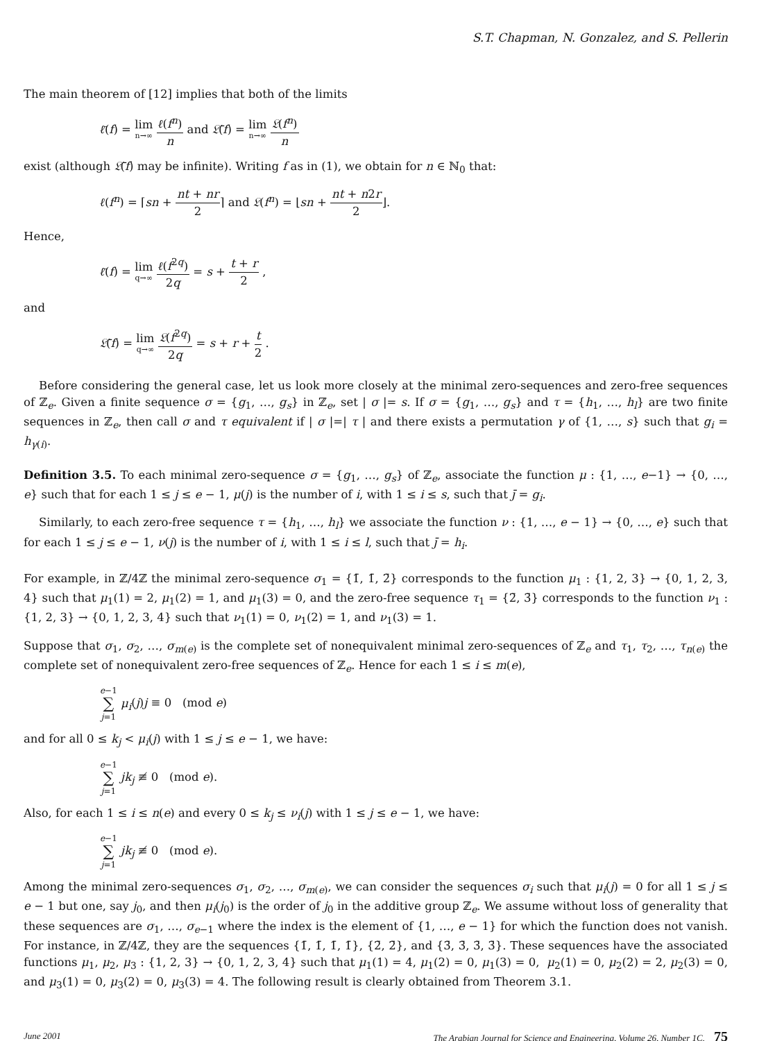S.T. Chapman, N. Gonzalez, and S. Pellerin
The main theorem of [12] implies that both of the limits
ℓ̄(f) = lim n→∞ ℓ(f<sup>n</sup>) n and 𝔏̄(f) = lim n→∞ 𝔏(f<sup>n</sup>) n
exist (although 𝔏̄(f) may be infinite). Writing f as in (1), we obtain for n ∈ ℕ<sub>0</sub> that:
ℓ(f<sup>n</sup>) = ⌈sn + nt + nr 2⌉ and 𝔏(f<sup>n</sup>) = ⌊sn + nt + n2r 2⌋.
Hence,
ℓ̄(f) = lim q→∞ ℓ(f<sup>2q</sup>) 2q = s + t + r 2 ,
and
𝔏̄(f) = lim q→∞ 𝔏(f<sup>2q</sup>) 2q = s + r + t 2 .
Before considering the general case, let us look more closely at the minimal zero-sequences and zero-free sequences of ℤ<sub>e</sub>. Given a finite sequence σ = {g<sub>1</sub>, …, g<sub>s</sub>} in ℤ<sub>e</sub>, set | σ |= s. If σ = {g<sub>1</sub>, …, g<sub>s</sub>} and τ = {h<sub>1</sub>, …, h<sub>l</sub>} are two finite sequences in ℤ<sub>e</sub>, then call σ and τ equivalent if | σ |=| τ | and there exists a permutation γ of {1, …, s} such that g<sub>i</sub> = h<sub>γ(i)</sub>.
Definition 3.5. To each minimal zero-sequence σ = {g<sub>1</sub>, …, g<sub>s</sub>} of ℤ<sub>e</sub>, associate the function μ : {1, …, e−1} → {0, …, e} such that for each 1 ≤ j ≤ e − 1, μ(j) is the number of i, with 1 ≤ i ≤ s, such that j̄ = g<sub>i</sub>.
Similarly, to each zero-free sequence τ = {h<sub>1</sub>, …, h<sub>l</sub>} we associate the function ν : {1, …, e − 1} → {0, …, e} such that for each 1 ≤ j ≤ e − 1, ν(j) is the number of i, with 1 ≤ i ≤ l, such that j̄ = h<sub>i</sub>.
For example, in ℤ/4ℤ the minimal zero-sequence σ<sub>1</sub> = {1̄, 1̄, 2̄} corresponds to the function μ<sub>1</sub> : {1, 2, 3} → {0, 1, 2, 3, 4} such that μ<sub>1</sub>(1) = 2, μ<sub>1</sub>(2) = 1, and μ<sub>1</sub>(3) = 0, and the zero-free sequence τ<sub>1</sub> = {2̄, 3̄} corresponds to the function ν<sub>1</sub> : {1, 2, 3} → {0, 1, 2, 3, 4} such that ν<sub>1</sub>(1) = 0, ν<sub>1</sub>(2) = 1, and ν<sub>1</sub>(3) = 1.
Suppose that σ<sub>1</sub>, σ<sub>2</sub>, …, σ<sub>m(e)</sub> is the complete set of nonequivalent minimal zero-sequences of ℤ<sub>e</sub> and τ<sub>1</sub>, τ<sub>2</sub>, …, τ<sub>n(e)</sub> the complete set of nonequivalent zero-free sequences of ℤ<sub>e</sub>. Hence for each 1 ≤ i ≤ m(e),
e−1 ∑ j=1 μ<sub>i</sub>(j)j ≡ 0 (mod e)
and for all 0 ≤ k<sub>j</sub> < μ<sub>i</sub>(j) with 1 ≤ j ≤ e − 1, we have:
e−1 ∑ j=1 jk<sub>j</sub> ≢ 0 (mod e).
Also, for each 1 ≤ i ≤ n(e) and every 0 ≤ k<sub>j</sub> ≤ ν<sub>i</sub>(j) with 1 ≤ j ≤ e − 1, we have:
e−1 ∑ j=1 jk<sub>j</sub> ≢ 0 (mod e).
Among the minimal zero-sequences σ<sub>1</sub>, σ<sub>2</sub>, …, σ<sub>m(e)</sub>, we can consider the sequences σ<sub>i</sub> such that μ<sub>i</sub>(j) = 0 for all 1 ≤ j ≤ e − 1 but one, say j<sub>0</sub>, and then μ<sub>i</sub>(j<sub>0</sub>) is the order of j<sub>0</sub> in the additive group ℤ<sub>e</sub>. We assume without loss of generality that these sequences are σ<sub>1</sub>, …, σ<sub>e−1</sub> where the index is the element of {1, …, e − 1} for which the function does not vanish. For instance, in ℤ/4ℤ, they are the sequences {1̄, 1̄, 1̄, 1̄}, {2̄, 2̄}, and {3̄, 3̄, 3̄, 3̄}. These sequences have the associated functions μ<sub>1</sub>, μ<sub>2</sub>, μ<sub>3</sub> : {1, 2, 3} → {0, 1, 2, 3, 4} such that μ<sub>1</sub>(1) = 4, μ<sub>1</sub>(2) = 0, μ<sub>1</sub>(3) = 0, μ<sub>2</sub>(1) = 0, μ<sub>2</sub>(2) = 2, μ<sub>2</sub>(3) = 0, and μ<sub>3</sub>(1) = 0, μ<sub>3</sub>(2) = 0, μ<sub>3</sub>(3) = 4. The following result is clearly obtained from Theorem 3.1.
June 2001 The Arabian Journal for Science and Engineering, Volume 26, Number 1C. 75